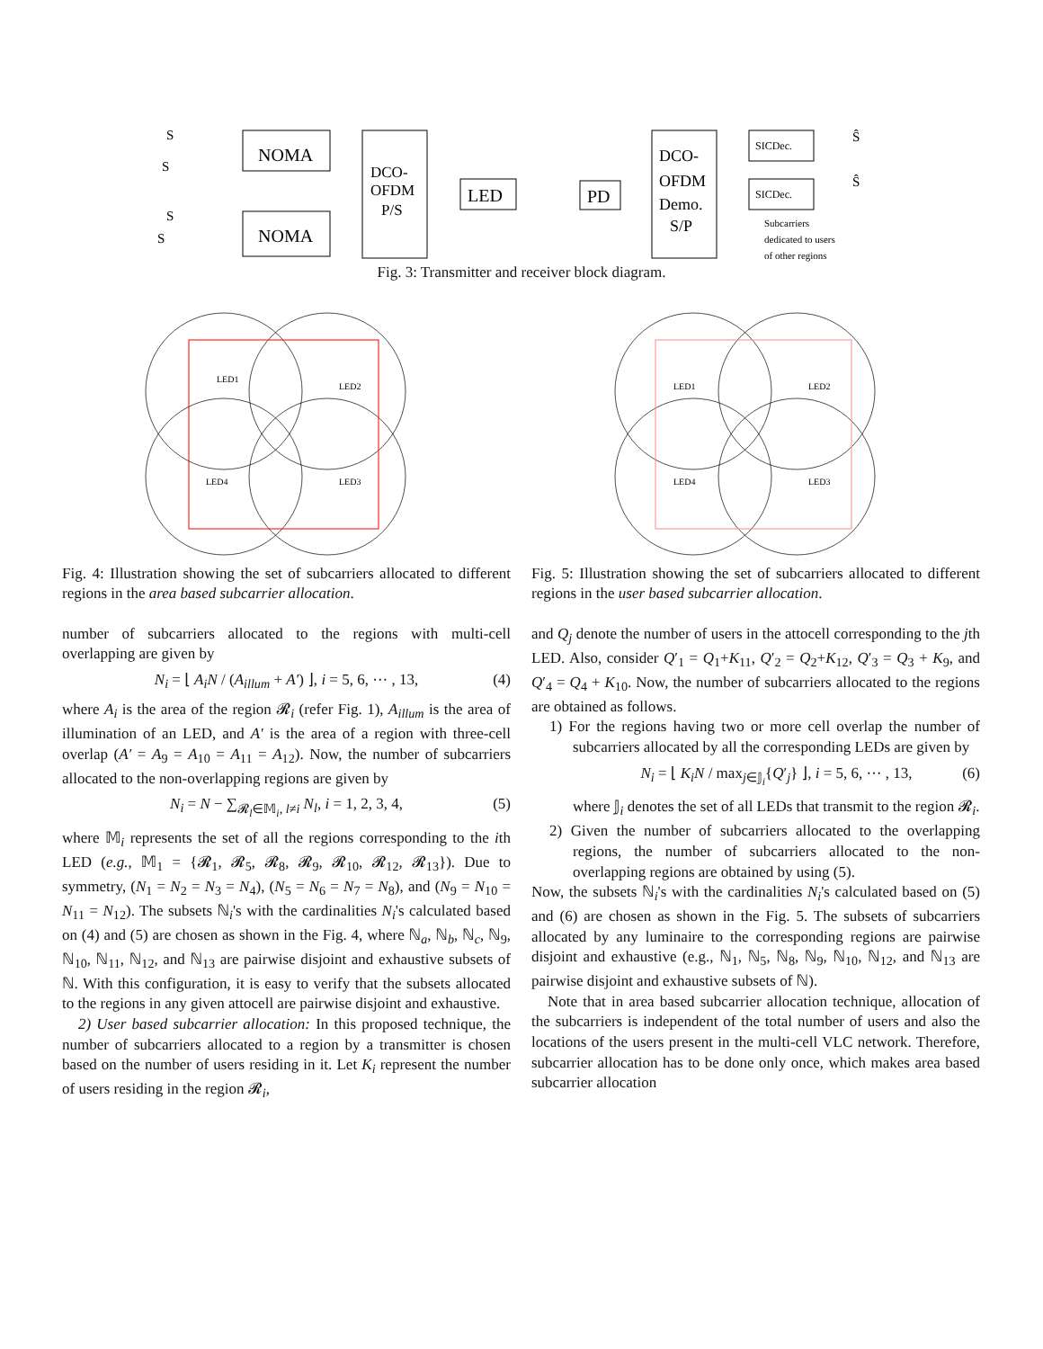NOMA
NOMA
DCO-
OFDM
P/S
LED
PD
DCO-
OFDM
Demo.
S/P
SICDec.
SICDec.
S
S
S
S
Ŝ
Ŝ
Subcarriers
dedicated to users
of other regions
Fig. 3: Transmitter and receiver block diagram.
LED1
LED2
LED4
LED3
Fig. 4: Illustration showing the set of subcarriers allocated to different regions in the area based subcarrier allocation.
number of subcarriers allocated to the regions with multi-cell overlapping are given by
N<sub>i</sub> = ⌊ A<sub>i</sub>N / (A<sub>illum</sub> + A′) ⌋, i = 5, 6, ⋯ , 13, (4)
where A<sub>i</sub> is the area of the region 𝓡<sub>i</sub> (refer Fig. 1), A<sub>illum</sub> is the area of illumination of an LED, and A′ is the area of a region with three-cell overlap (A′ = A<sub>9</sub> = A<sub>10</sub> = A<sub>11</sub> = A<sub>12</sub>). Now, the number of subcarriers allocated to the non-overlapping regions are given by
N<sub>i</sub> = N − ∑<sub>𝓡<sub>l</sub>∈𝕄<sub>i</sub>, l≠i</sub> N<sub>l</sub>, i = 1, 2, 3, 4, (5)
where 𝕄<sub>i</sub> represents the set of all the regions corresponding to the ith LED (e.g., 𝕄<sub>1</sub> = {𝓡<sub>1</sub>, 𝓡<sub>5</sub>, 𝓡<sub>8</sub>, 𝓡<sub>9</sub>, 𝓡<sub>10</sub>, 𝓡<sub>12</sub>, 𝓡<sub>13</sub>}). Due to symmetry, (N<sub>1</sub> = N<sub>2</sub> = N<sub>3</sub> = N<sub>4</sub>), (N<sub>5</sub> = N<sub>6</sub> = N<sub>7</sub> = N<sub>8</sub>), and (N<sub>9</sub> = N<sub>10</sub> = N<sub>11</sub> = N<sub>12</sub>). The subsets ℕ<sub>i</sub>'s with the cardinalities N<sub>i</sub>'s calculated based on (4) and (5) are chosen as shown in the Fig. 4, where ℕ<sub>a</sub>, ℕ<sub>b</sub>, ℕ<sub>c</sub>, ℕ<sub>9</sub>, ℕ<sub>10</sub>, ℕ<sub>11</sub>, ℕ<sub>12</sub>, and ℕ<sub>13</sub> are pairwise disjoint and exhaustive subsets of ℕ. With this configuration, it is easy to verify that the subsets allocated to the regions in any given attocell are pairwise disjoint and exhaustive.
2) User based subcarrier allocation: In this proposed technique, the number of subcarriers allocated to a region by a transmitter is chosen based on the number of users residing in it. Let K<sub>i</sub> represent the number of users residing in the region 𝓡<sub>i</sub>,
LED1
LED2
LED4
LED3
Fig. 5: Illustration showing the set of subcarriers allocated to different regions in the user based subcarrier allocation.
and Q<sub>j</sub> denote the number of users in the attocell corresponding to the jth LED. Also, consider Q′<sub>1</sub> = Q<sub>1</sub>+K<sub>11</sub>, Q′<sub>2</sub> = Q<sub>2</sub>+K<sub>12</sub>, Q′<sub>3</sub> = Q<sub>3</sub> + K<sub>9</sub>, and Q′<sub>4</sub> = Q<sub>4</sub> + K<sub>10</sub>. Now, the number of subcarriers allocated to the regions are obtained as follows.
1) For the regions having two or more cell overlap the number of subcarriers allocated by all the corresponding LEDs are given by
N<sub>i</sub> = ⌊ K<sub>i</sub>N / max<sub>j∈𝕁<sub>i</sub></sub>{Q′<sub>j</sub>} ⌋, i = 5, 6, ⋯ , 13, (6)
where 𝕁<sub>i</sub> denotes the set of all LEDs that transmit to the region 𝓡<sub>i</sub>.
2) Given the number of subcarriers allocated to the overlapping regions, the number of subcarriers allocated to the non-overlapping regions are obtained by using (5).
Now, the subsets ℕ<sub>i</sub>'s with the cardinalities N<sub>i</sub>'s calculated based on (5) and (6) are chosen as shown in the Fig. 5. The subsets of subcarriers allocated by any luminaire to the corresponding regions are pairwise disjoint and exhaustive (e.g., ℕ<sub>1</sub>, ℕ<sub>5</sub>, ℕ<sub>8</sub>, ℕ<sub>9</sub>, ℕ<sub>10</sub>, ℕ<sub>12</sub>, and ℕ<sub>13</sub> are pairwise disjoint and exhaustive subsets of ℕ).
Note that in area based subcarrier allocation technique, allocation of the subcarriers is independent of the total number of users and also the locations of the users present in the multi-cell VLC network. Therefore, subcarrier allocation has to be done only once, which makes area based subcarrier allocation